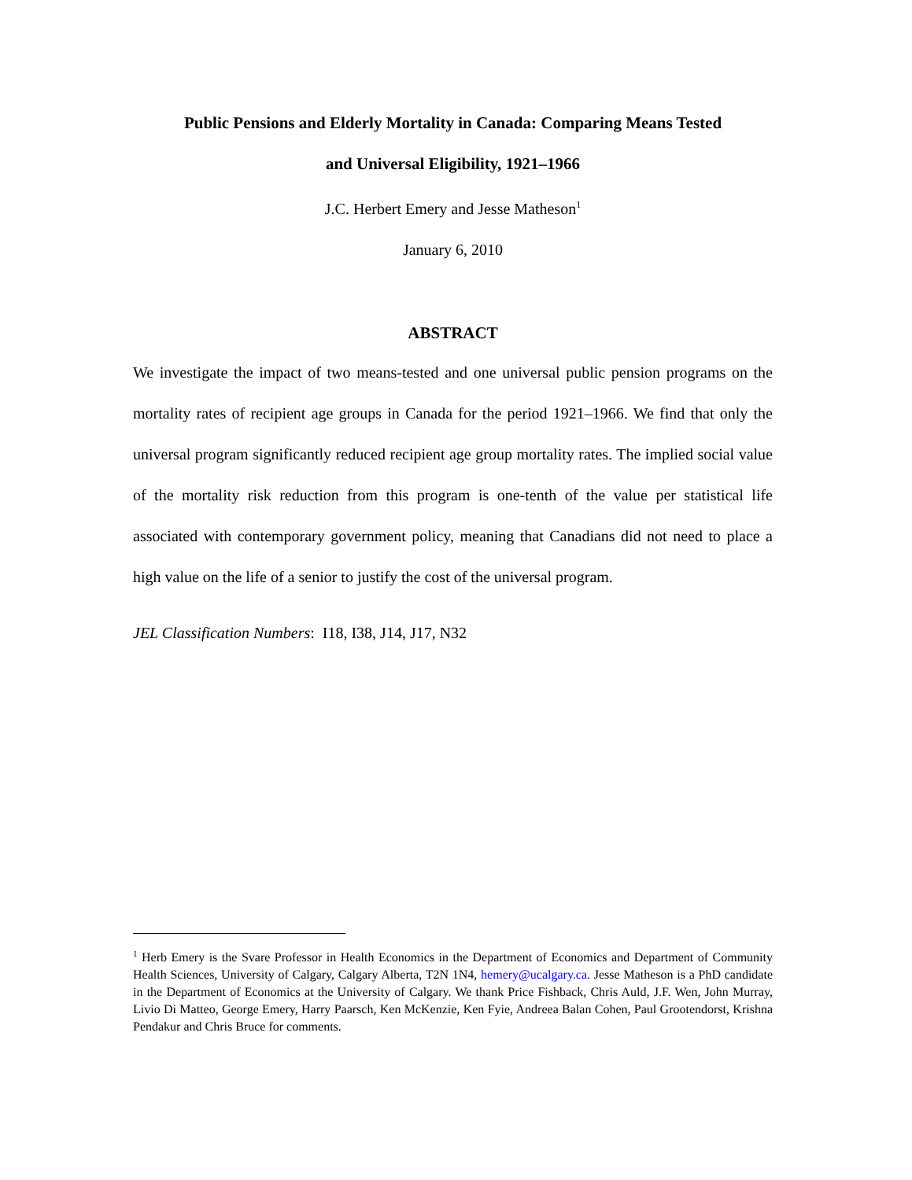Public Pensions and Elderly Mortality in Canada: Comparing Means Tested
and Universal Eligibility, 1921–1966
J.C. Herbert Emery and Jesse Matheson<sup>1</sup>
January 6, 2010
ABSTRACT
We investigate the impact of two means-tested and one universal public pension programs on the mortality rates of recipient age groups in Canada for the period 1921–1966. We find that only the universal program significantly reduced recipient age group mortality rates. The implied social value of the mortality risk reduction from this program is one-tenth of the value per statistical life associated with contemporary government policy, meaning that Canadians did not need to place a high value on the life of a senior to justify the cost of the universal program.
JEL Classification Numbers: I18, I38, J14, J17, N32
<sup>1</sup> Herb Emery is the Svare Professor in Health Economics in the Department of Economics and Department of Community Health Sciences, University of Calgary, Calgary Alberta, T2N 1N4, hemery@ucalgary.ca. Jesse Matheson is a PhD candidate in the Department of Economics at the University of Calgary. We thank Price Fishback, Chris Auld, J.F. Wen, John Murray, Livio Di Matteo, George Emery, Harry Paarsch, Ken McKenzie, Ken Fyie, Andreea Balan Cohen, Paul Grootendorst, Krishna Pendakur and Chris Bruce for comments.